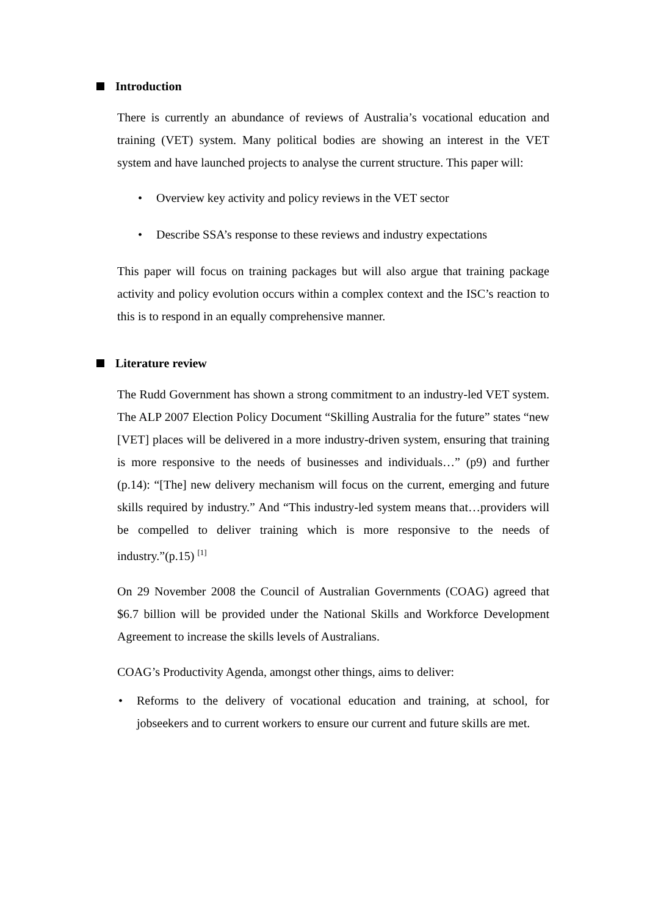Introduction
There is currently an abundance of reviews of Australia’s vocational education and training (VET) system. Many political bodies are showing an interest in the VET system and have launched projects to analyse the current structure. This paper will:
• Overview key activity and policy reviews in the VET sector
• Describe SSA’s response to these reviews and industry expectations
This paper will focus on training packages but will also argue that training package activity and policy evolution occurs within a complex context and the ISC’s reaction to this is to respond in an equally comprehensive manner.
Literature review
The Rudd Government has shown a strong commitment to an industry-led VET system. The ALP 2007 Election Policy Document “Skilling Australia for the future” states “new [VET] places will be delivered in a more industry-driven system, ensuring that training is more responsive to the needs of businesses and individuals…” (p9) and further (p.14): “[The] new delivery mechanism will focus on the current, emerging and future skills required by industry.” And “This industry-led system means that…providers will be compelled to deliver training which is more responsive to the needs of industry.”(p.15) <sup>[1]</sup>
On 29 November 2008 the Council of Australian Governments (COAG) agreed that $6.7 billion will be provided under the National Skills and Workforce Development Agreement to increase the skills levels of Australians.
COAG’s Productivity Agenda, amongst other things, aims to deliver:
• Reforms to the delivery of vocational education and training, at school, for jobseekers and to current workers to ensure our current and future skills are met.